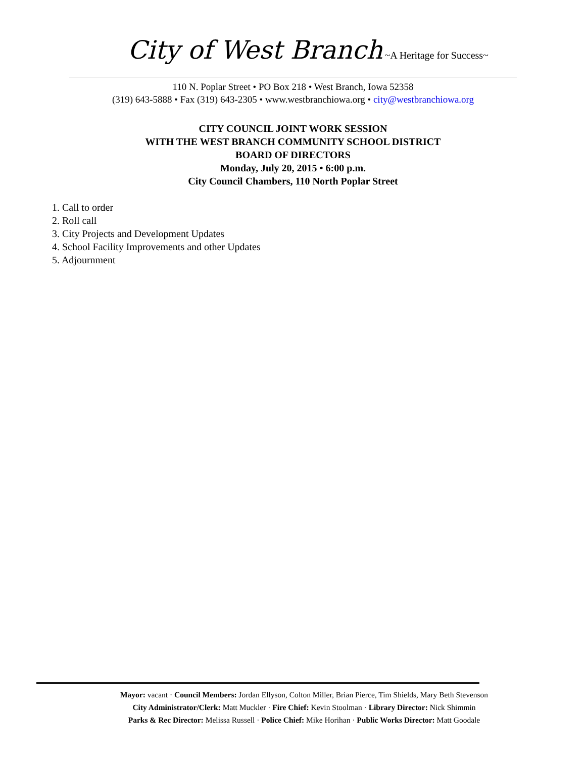City of West Branch ~A Heritage for Success~
110 N. Poplar Street • PO Box 218 • West Branch, Iowa 52358
(319) 643-5888 • Fax (319) 643-2305 • www.westbranchiowa.org • city@westbranchiowa.org
CITY COUNCIL JOINT WORK SESSION
WITH THE WEST BRANCH COMMUNITY SCHOOL DISTRICT
BOARD OF DIRECTORS
Monday, July 20, 2015 • 6:00 p.m.
City Council Chambers, 110 North Poplar Street
1. Call to order
2. Roll call
3. City Projects and Development Updates
4. School Facility Improvements and other Updates
5. Adjournment
Mayor: vacant · Council Members: Jordan Ellyson, Colton Miller, Brian Pierce, Tim Shields, Mary Beth Stevenson
City Administrator/Clerk: Matt Muckler · Fire Chief: Kevin Stoolman · Library Director: Nick Shimmin
Parks & Rec Director: Melissa Russell · Police Chief: Mike Horihan · Public Works Director: Matt Goodale